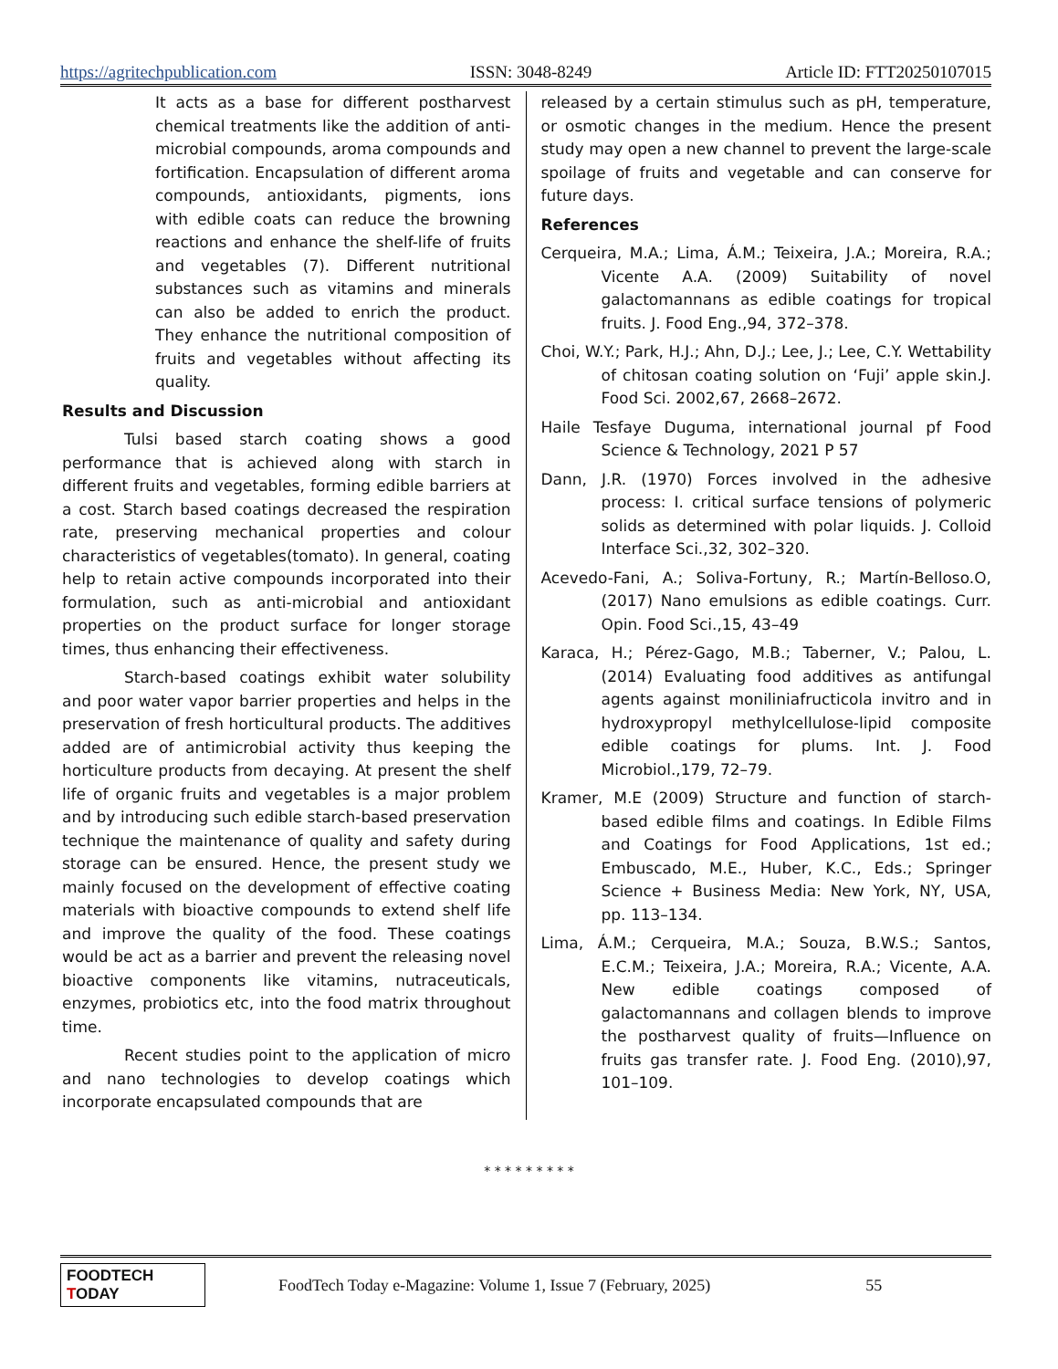https://agritechpublication.com ISSN: 3048-8249 Article ID: FTT20250107015
It acts as a base for different postharvest chemical treatments like the addition of anti-microbial compounds, aroma compounds and fortification. Encapsulation of different aroma compounds, antioxidants, pigments, ions with edible coats can reduce the browning reactions and enhance the shelf-life of fruits and vegetables (7). Different nutritional substances such as vitamins and minerals can also be added to enrich the product. They enhance the nutritional composition of fruits and vegetables without affecting its quality.
Results and Discussion
Tulsi based starch coating shows a good performance that is achieved along with starch in different fruits and vegetables, forming edible barriers at a cost. Starch based coatings decreased the respiration rate, preserving mechanical properties and colour characteristics of vegetables(tomato). In general, coating help to retain active compounds incorporated into their formulation, such as anti-microbial and antioxidant properties on the product surface for longer storage times, thus enhancing their effectiveness.
Starch-based coatings exhibit water solubility and poor water vapor barrier properties and helps in the preservation of fresh horticultural products. The additives added are of antimicrobial activity thus keeping the horticulture products from decaying. At present the shelf life of organic fruits and vegetables is a major problem and by introducing such edible starch-based preservation technique the maintenance of quality and safety during storage can be ensured. Hence, the present study we mainly focused on the development of effective coating materials with bioactive compounds to extend shelf life and improve the quality of the food. These coatings would be act as a barrier and prevent the releasing novel bioactive components like vitamins, nutraceuticals, enzymes, probiotics etc, into the food matrix throughout time.
Recent studies point to the application of micro and nano technologies to develop coatings which incorporate encapsulated compounds that are
released by a certain stimulus such as pH, temperature, or osmotic changes in the medium. Hence the present study may open a new channel to prevent the large-scale spoilage of fruits and vegetable and can conserve for future days.
References
Cerqueira, M.A.; Lima, Á.M.; Teixeira, J.A.; Moreira, R.A.; Vicente A.A. (2009) Suitability of novel galactomannans as edible coatings for tropical fruits. J. Food Eng.,94, 372–378.
Choi, W.Y.; Park, H.J.; Ahn, D.J.; Lee, J.; Lee, C.Y. Wettability of chitosan coating solution on ‘Fuji’ apple skin.J. Food Sci. 2002,67, 2668–2672.
Haile Tesfaye Duguma, international journal pf Food Science & Technology, 2021 P 57
Dann, J.R. (1970) Forces involved in the adhesive process: I. critical surface tensions of polymeric solids as determined with polar liquids. J. Colloid Interface Sci.,32, 302–320.
Acevedo-Fani, A.; Soliva-Fortuny, R.; Martín-Belloso.O, (2017) Nano emulsions as edible coatings. Curr. Opin. Food Sci.,15, 43–49
Karaca, H.; Pérez-Gago, M.B.; Taberner, V.; Palou, L. (2014) Evaluating food additives as antifungal agents against moniliniafructicola invitro and in hydroxypropyl methylcellulose-lipid composite edible coatings for plums. Int. J. Food Microbiol.,179, 72–79.
Kramer, M.E (2009) Structure and function of starch-based edible films and coatings. In Edible Films and Coatings for Food Applications, 1st ed.; Embuscado, M.E., Huber, K.C., Eds.; Springer Science + Business Media: New York, NY, USA, pp. 113–134.
Lima, Á.M.; Cerqueira, M.A.; Souza, B.W.S.; Santos, E.C.M.; Teixeira, J.A.; Moreira, R.A.; Vicente, A.A. New edible coatings composed of galactomannans and collagen blends to improve the postharvest quality of fruits—Influence on fruits gas transfer rate. J. Food Eng. (2010),97, 101–109.
* * * * * * * * *
FOODTECH TODAY
FoodTech Today e-Magazine: Volume 1, Issue 7 (February, 2025) 55